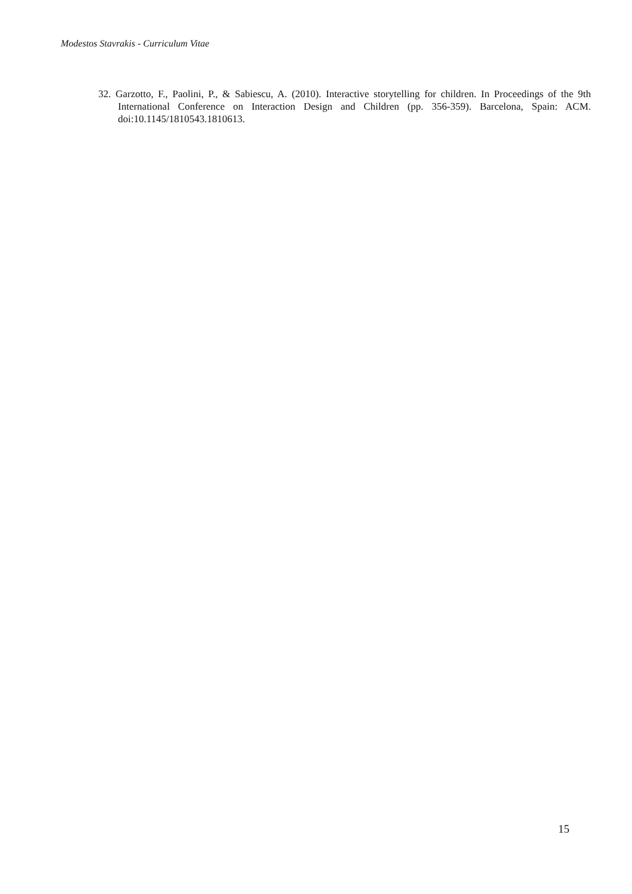Modestos Stavrakis - Curriculum Vitae
32. Garzotto, F., Paolini, P., & Sabiescu, A. (2010). Interactive storytelling for children. In Proceedings of the 9th International Conference on Interaction Design and Children (pp. 356-359). Barcelona, Spain: ACM. doi:10.1145/1810543.1810613.
15